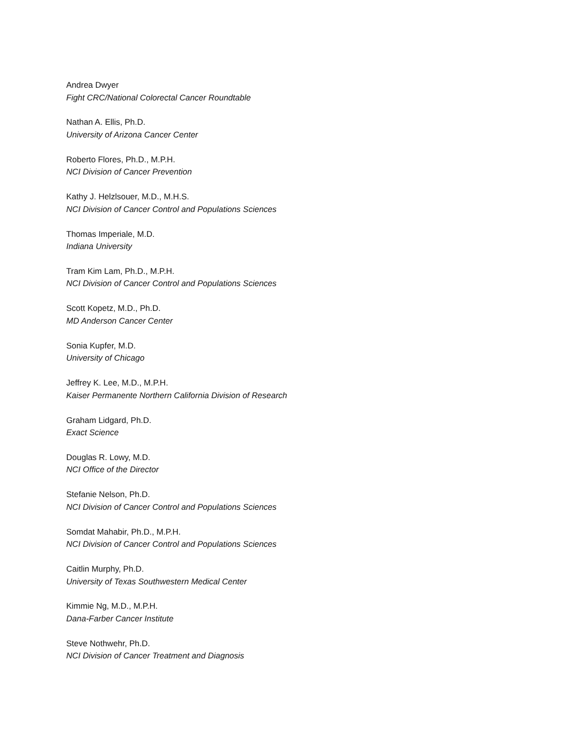Andrea Dwyer
Fight CRC/National Colorectal Cancer Roundtable
Nathan A. Ellis, Ph.D.
University of Arizona Cancer Center
Roberto Flores, Ph.D., M.P.H.
NCI Division of Cancer Prevention
Kathy J. Helzlsouer, M.D., M.H.S.
NCI Division of Cancer Control and Populations Sciences
Thomas Imperiale, M.D.
Indiana University
Tram Kim Lam, Ph.D., M.P.H.
NCI Division of Cancer Control and Populations Sciences
Scott Kopetz, M.D., Ph.D.
MD Anderson Cancer Center
Sonia Kupfer, M.D.
University of Chicago
Jeffrey K. Lee, M.D., M.P.H.
Kaiser Permanente Northern California Division of Research
Graham Lidgard, Ph.D.
Exact Science
Douglas R. Lowy, M.D.
NCI Office of the Director
Stefanie Nelson, Ph.D.
NCI Division of Cancer Control and Populations Sciences
Somdat Mahabir, Ph.D., M.P.H.
NCI Division of Cancer Control and Populations Sciences
Caitlin Murphy, Ph.D.
University of Texas Southwestern Medical Center
Kimmie Ng, M.D., M.P.H.
Dana-Farber Cancer Institute
Steve Nothwehr, Ph.D.
NCI Division of Cancer Treatment and Diagnosis